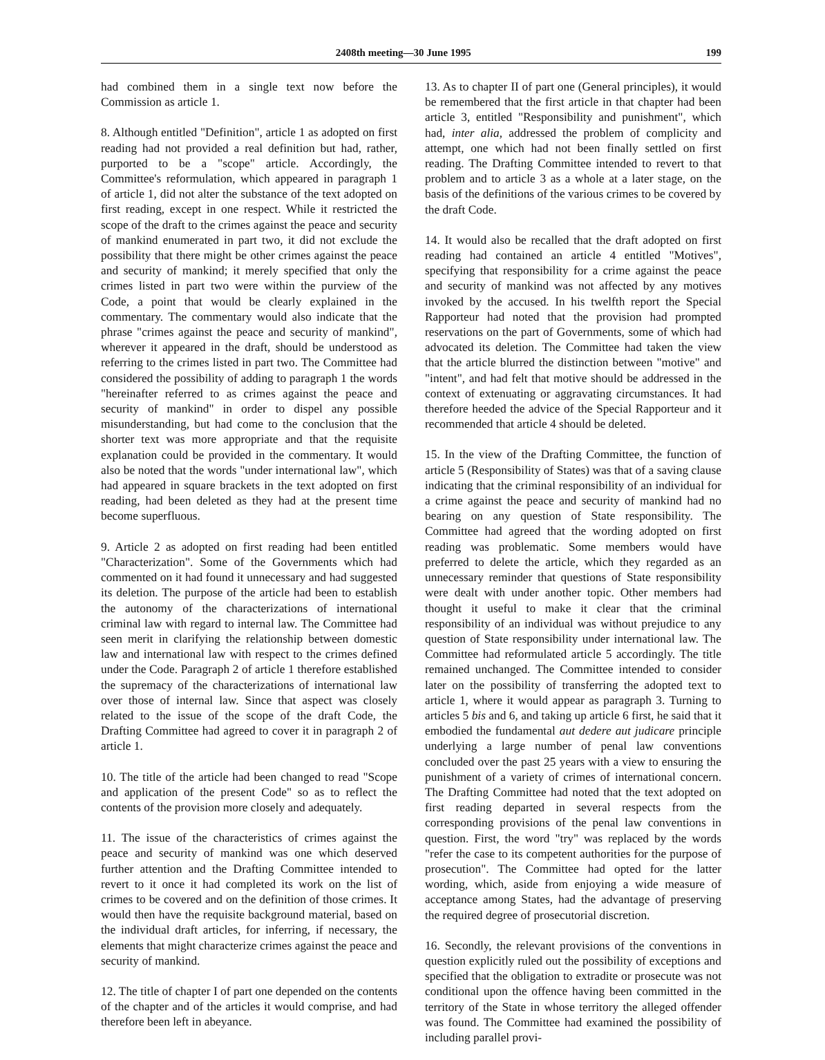2408th meeting—30 June 1995 199
had combined them in a single text now before the Commission as article 1.
8. Although entitled "Definition", article 1 as adopted on first reading had not provided a real definition but had, rather, purported to be a "scope" article. Accordingly, the Committee's reformulation, which appeared in paragraph 1 of article 1, did not alter the substance of the text adopted on first reading, except in one respect. While it restricted the scope of the draft to the crimes against the peace and security of mankind enumerated in part two, it did not exclude the possibility that there might be other crimes against the peace and security of mankind; it merely specified that only the crimes listed in part two were within the purview of the Code, a point that would be clearly explained in the commentary. The commentary would also indicate that the phrase "crimes against the peace and security of mankind", wherever it appeared in the draft, should be understood as referring to the crimes listed in part two. The Committee had considered the possibility of adding to paragraph 1 the words "hereinafter referred to as crimes against the peace and security of mankind" in order to dispel any possible misunderstanding, but had come to the conclusion that the shorter text was more appropriate and that the requisite explanation could be provided in the commentary. It would also be noted that the words "under international law", which had appeared in square brackets in the text adopted on first reading, had been deleted as they had at the present time become superfluous.
9. Article 2 as adopted on first reading had been entitled "Characterization". Some of the Governments which had commented on it had found it unnecessary and had suggested its deletion. The purpose of the article had been to establish the autonomy of the characterizations of international criminal law with regard to internal law. The Committee had seen merit in clarifying the relationship between domestic law and international law with respect to the crimes defined under the Code. Paragraph 2 of article 1 therefore established the supremacy of the characterizations of international law over those of internal law. Since that aspect was closely related to the issue of the scope of the draft Code, the Drafting Committee had agreed to cover it in paragraph 2 of article 1.
10. The title of the article had been changed to read "Scope and application of the present Code" so as to reflect the contents of the provision more closely and adequately.
11. The issue of the characteristics of crimes against the peace and security of mankind was one which deserved further attention and the Drafting Committee intended to revert to it once it had completed its work on the list of crimes to be covered and on the definition of those crimes. It would then have the requisite background material, based on the individual draft articles, for inferring, if necessary, the elements that might characterize crimes against the peace and security of mankind.
12. The title of chapter I of part one depended on the contents of the chapter and of the articles it would comprise, and had therefore been left in abeyance.
13. As to chapter II of part one (General principles), it would be remembered that the first article in that chapter had been article 3, entitled "Responsibility and punishment", which had, inter alia, addressed the problem of complicity and attempt, one which had not been finally settled on first reading. The Drafting Committee intended to revert to that problem and to article 3 as a whole at a later stage, on the basis of the definitions of the various crimes to be covered by the draft Code.
14. It would also be recalled that the draft adopted on first reading had contained an article 4 entitled "Motives", specifying that responsibility for a crime against the peace and security of mankind was not affected by any motives invoked by the accused. In his twelfth report the Special Rapporteur had noted that the provision had prompted reservations on the part of Governments, some of which had advocated its deletion. The Committee had taken the view that the article blurred the distinction between "motive" and "intent", and had felt that motive should be addressed in the context of extenuating or aggravating circumstances. It had therefore heeded the advice of the Special Rapporteur and it recommended that article 4 should be deleted.
15. In the view of the Drafting Committee, the function of article 5 (Responsibility of States) was that of a saving clause indicating that the criminal responsibility of an individual for a crime against the peace and security of mankind had no bearing on any question of State responsibility. The Committee had agreed that the wording adopted on first reading was problematic. Some members would have preferred to delete the article, which they regarded as an unnecessary reminder that questions of State responsibility were dealt with under another topic. Other members had thought it useful to make it clear that the criminal responsibility of an individual was without prejudice to any question of State responsibility under international law. The Committee had reformulated article 5 accordingly. The title remained unchanged. The Committee intended to consider later on the possibility of transferring the adopted text to article 1, where it would appear as paragraph 3. Turning to articles 5 bis and 6, and taking up article 6 first, he said that it embodied the fundamental aut dedere aut judicare principle underlying a large number of penal law conventions concluded over the past 25 years with a view to ensuring the punishment of a variety of crimes of international concern. The Drafting Committee had noted that the text adopted on first reading departed in several respects from the corresponding provisions of the penal law conventions in question. First, the word "try" was replaced by the words "refer the case to its competent authorities for the purpose of prosecution". The Committee had opted for the latter wording, which, aside from enjoying a wide measure of acceptance among States, had the advantage of preserving the required degree of prosecutorial discretion.
16. Secondly, the relevant provisions of the conventions in question explicitly ruled out the possibility of exceptions and specified that the obligation to extradite or prosecute was not conditional upon the offence having been committed in the territory of the State in whose territory the alleged offender was found. The Committee had examined the possibility of including parallel provi-